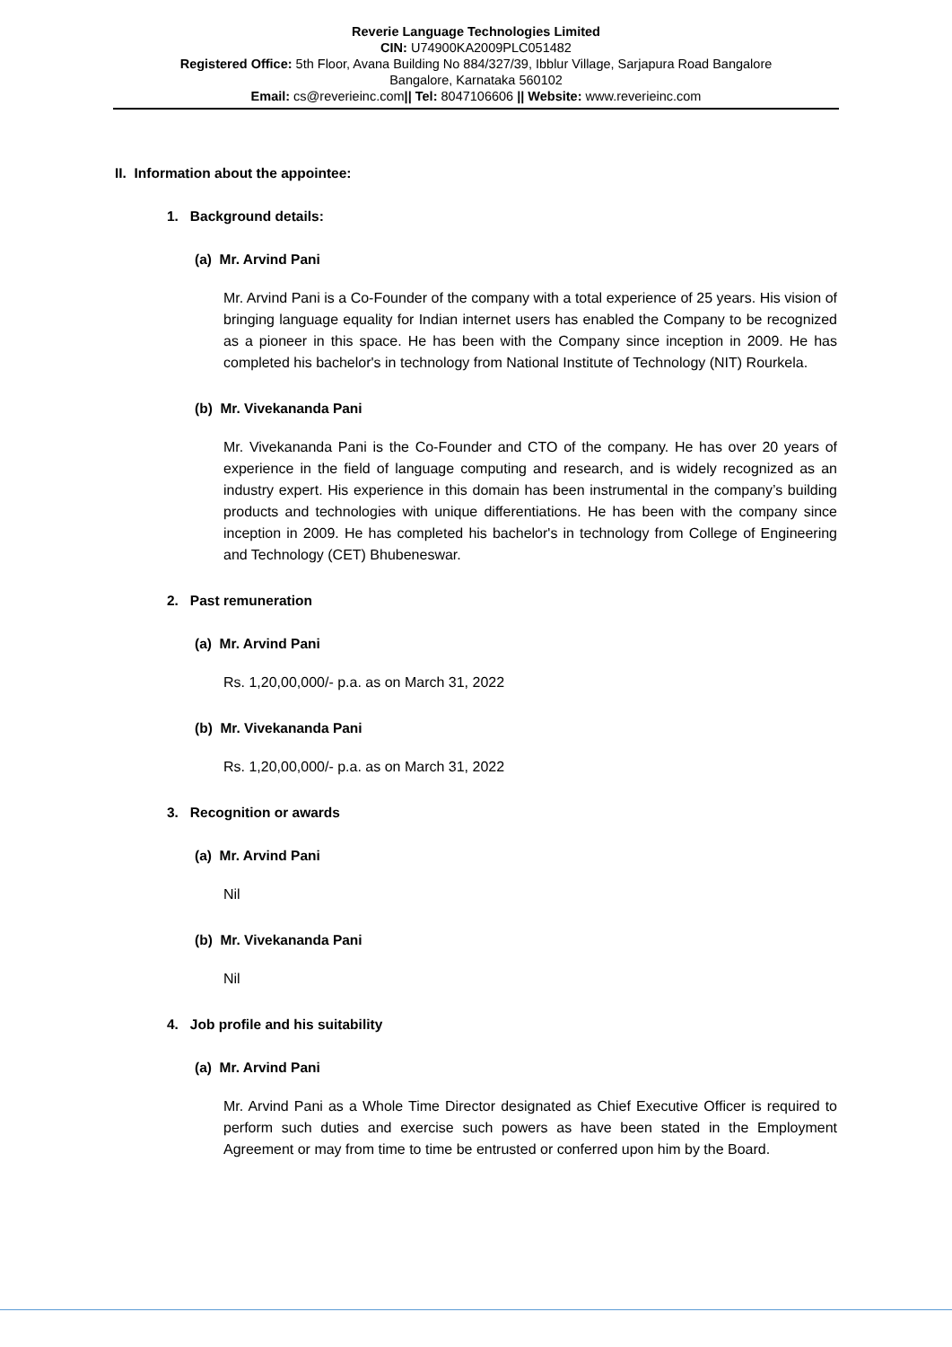Reverie Language Technologies Limited
CIN: U74900KA2009PLC051482
Registered Office: 5th Floor, Avana Building No 884/327/39, Ibblur Village, Sarjapura Road Bangalore
Bangalore, Karnataka 560102
Email: cs@reverieinc.com|| Tel: 8047106606 || Website: www.reverieinc.com
II. Information about the appointee:
1. Background details:
(a) Mr. Arvind Pani
Mr. Arvind Pani is a Co-Founder of the company with a total experience of 25 years. His vision of bringing language equality for Indian internet users has enabled the Company to be recognized as a pioneer in this space. He has been with the Company since inception in 2009. He has completed his bachelor's in technology from National Institute of Technology (NIT) Rourkela.
(b) Mr. Vivekananda Pani
Mr. Vivekananda Pani is the Co-Founder and CTO of the company. He has over 20 years of experience in the field of language computing and research, and is widely recognized as an industry expert. His experience in this domain has been instrumental in the company’s building products and technologies with unique differentiations. He has been with the company since inception in 2009. He has completed his bachelor's in technology from College of Engineering and Technology (CET) Bhubeneswar.
2. Past remuneration
(a) Mr. Arvind Pani
Rs. 1,20,00,000/- p.a. as on March 31, 2022
(b) Mr. Vivekananda Pani
Rs. 1,20,00,000/- p.a. as on March 31, 2022
3. Recognition or awards
(a) Mr. Arvind Pani
Nil
(b) Mr. Vivekananda Pani
Nil
4. Job profile and his suitability
(a) Mr. Arvind Pani
Mr. Arvind Pani as a Whole Time Director designated as Chief Executive Officer is required to perform such duties and exercise such powers as have been stated in the Employment Agreement or may from time to time be entrusted or conferred upon him by the Board.